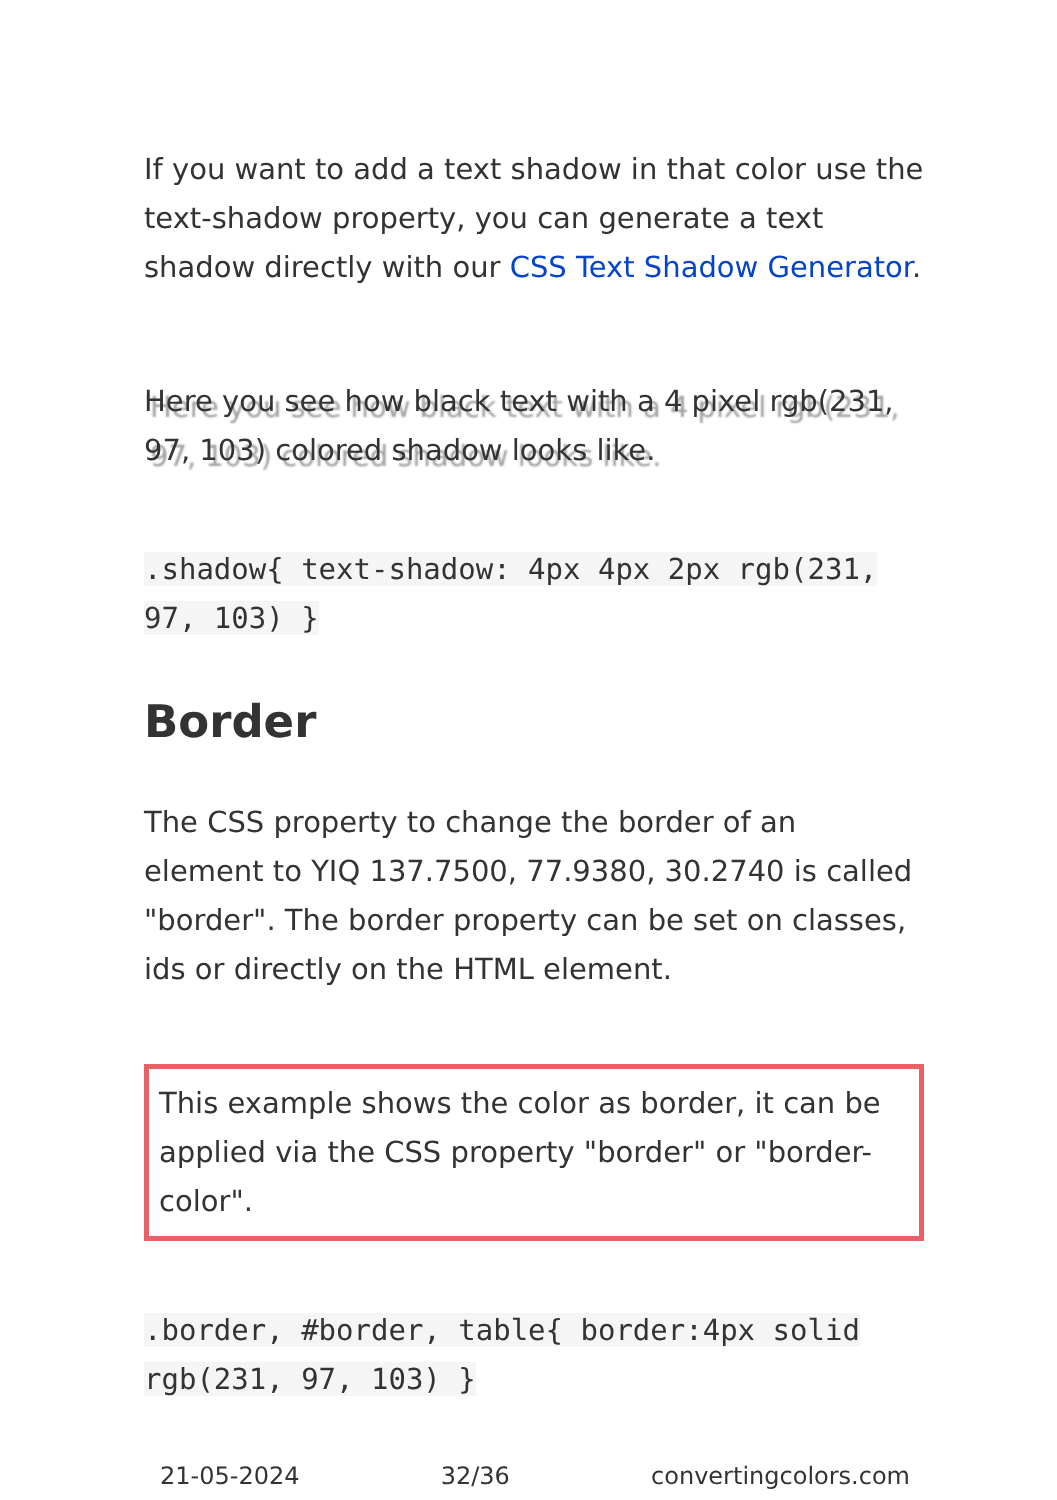If you want to add a text shadow in that color use the text-shadow property, you can generate a text shadow directly with our CSS Text Shadow Generator.
Here you see how black text with a 4 pixel rgb(231, 97, 103) colored shadow looks like.
.shadow{ text-shadow: 4px 4px 2px rgb(231, 97, 103) }
Border
The CSS property to change the border of an element to YIQ 137.7500, 77.9380, 30.2740 is called "border". The border property can be set on classes, ids or directly on the HTML element.
This example shows the color as border, it can be applied via the CSS property "border" or "border-color".
.border, #border, table{ border:4px solid rgb(231, 97, 103) }
21-05-2024 32/36 convertingcolors.com